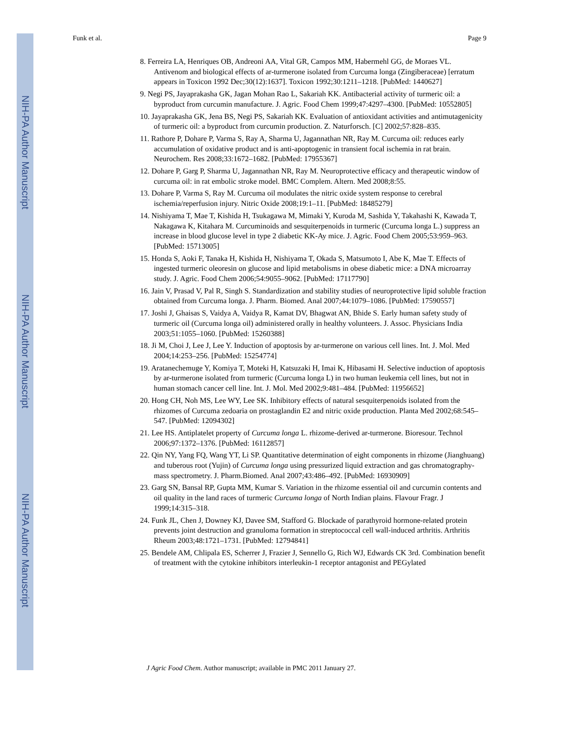NIH-PA Author Manuscript
NIH-PA Author Manuscript
NIH-PA Author Manuscript
Funk et al. Page 9
8. Ferreira LA, Henriques OB, Andreoni AA, Vital GR, Campos MM, Habermehl GG, de Moraes VL. Antivenom and biological effects of ar-turmerone isolated from Curcuma longa (Zingiberaceae) [erratum appears in Toxicon 1992 Dec;30(12):1637]. Toxicon 1992;30:1211–1218. [PubMed: 1440627]
9. Negi PS, Jayaprakasha GK, Jagan Mohan Rao L, Sakariah KK. Antibacterial activity of turmeric oil: a byproduct from curcumin manufacture. J. Agric. Food Chem 1999;47:4297–4300. [PubMed: 10552805]
10. Jayaprakasha GK, Jena BS, Negi PS, Sakariah KK. Evaluation of antioxidant activities and antimutagenicity of turmeric oil: a byproduct from curcumin production. Z. Naturforsch. [C] 2002;57:828–835.
11. Rathore P, Dohare P, Varma S, Ray A, Sharma U, Jagannathan NR, Ray M. Curcuma oil: reduces early accumulation of oxidative product and is anti-apoptogenic in transient focal ischemia in rat brain. Neurochem. Res 2008;33:1672–1682. [PubMed: 17955367]
12. Dohare P, Garg P, Sharma U, Jagannathan NR, Ray M. Neuroprotective efficacy and therapeutic window of curcuma oil: in rat embolic stroke model. BMC Complem. Altern. Med 2008;8:55.
13. Dohare P, Varma S, Ray M. Curcuma oil modulates the nitric oxide system response to cerebral ischemia/reperfusion injury. Nitric Oxide 2008;19:1–11. [PubMed: 18485279]
14. Nishiyama T, Mae T, Kishida H, Tsukagawa M, Mimaki Y, Kuroda M, Sashida Y, Takahashi K, Kawada T, Nakagawa K, Kitahara M. Curcuminoids and sesquiterpenoids in turmeric (Curcuma longa L.) suppress an increase in blood glucose level in type 2 diabetic KK-Ay mice. J. Agric. Food Chem 2005;53:959–963. [PubMed: 15713005]
15. Honda S, Aoki F, Tanaka H, Kishida H, Nishiyama T, Okada S, Matsumoto I, Abe K, Mae T. Effects of ingested turmeric oleoresin on glucose and lipid metabolisms in obese diabetic mice: a DNA microarray study. J. Agric. Food Chem 2006;54:9055–9062. [PubMed: 17117790]
16. Jain V, Prasad V, Pal R, Singh S. Standardization and stability studies of neuroprotective lipid soluble fraction obtained from Curcuma longa. J. Pharm. Biomed. Anal 2007;44:1079–1086. [PubMed: 17590557]
17. Joshi J, Ghaisas S, Vaidya A, Vaidya R, Kamat DV, Bhagwat AN, Bhide S. Early human safety study of turmeric oil (Curcuma longa oil) administered orally in healthy volunteers. J. Assoc. Physicians India 2003;51:1055–1060. [PubMed: 15260388]
18. Ji M, Choi J, Lee J, Lee Y. Induction of apoptosis by ar-turmerone on various cell lines. Int. J. Mol. Med 2004;14:253–256. [PubMed: 15254774]
19. Aratanechemuge Y, Komiya T, Moteki H, Katsuzaki H, Imai K, Hibasami H. Selective induction of apoptosis by ar-turmerone isolated from turmeric (Curcuma longa L) in two human leukemia cell lines, but not in human stomach cancer cell line. Int. J. Mol. Med 2002;9:481–484. [PubMed: 11956652]
20. Hong CH, Noh MS, Lee WY, Lee SK. Inhibitory effects of natural sesquiterpenoids isolated from the rhizomes of Curcuma zedoaria on prostaglandin E2 and nitric oxide production. Planta Med 2002;68:545–547. [PubMed: 12094302]
21. Lee HS. Antiplatelet property of Curcuma longa L. rhizome-derived ar-turmerone. Bioresour. Technol 2006;97:1372–1376. [PubMed: 16112857]
22. Qin NY, Yang FQ, Wang YT, Li SP. Quantitative determination of eight components in rhizome (Jianghuang) and tuberous root (Yujin) of Curcuma longa using pressurized liquid extraction and gas chromatography-mass spectrometry. J. Pharm.Biomed. Anal 2007;43:486–492. [PubMed: 16930909]
23. Garg SN, Bansal RP, Gupta MM, Kumar S. Variation in the rhizome essential oil and curcumin contents and oil quality in the land races of turmeric Curcuma longa of North Indian plains. Flavour Fragr. J 1999;14:315–318.
24. Funk JL, Chen J, Downey KJ, Davee SM, Stafford G. Blockade of parathyroid hormone-related protein prevents joint destruction and granuloma formation in streptococcal cell wall-induced arthritis. Arthritis Rheum 2003;48:1721–1731. [PubMed: 12794841]
25. Bendele AM, Chlipala ES, Scherrer J, Frazier J, Sennello G, Rich WJ, Edwards CK 3rd. Combination benefit of treatment with the cytokine inhibitors interleukin-1 receptor antagonist and PEGylated
J Agric Food Chem. Author manuscript; available in PMC 2011 January 27.